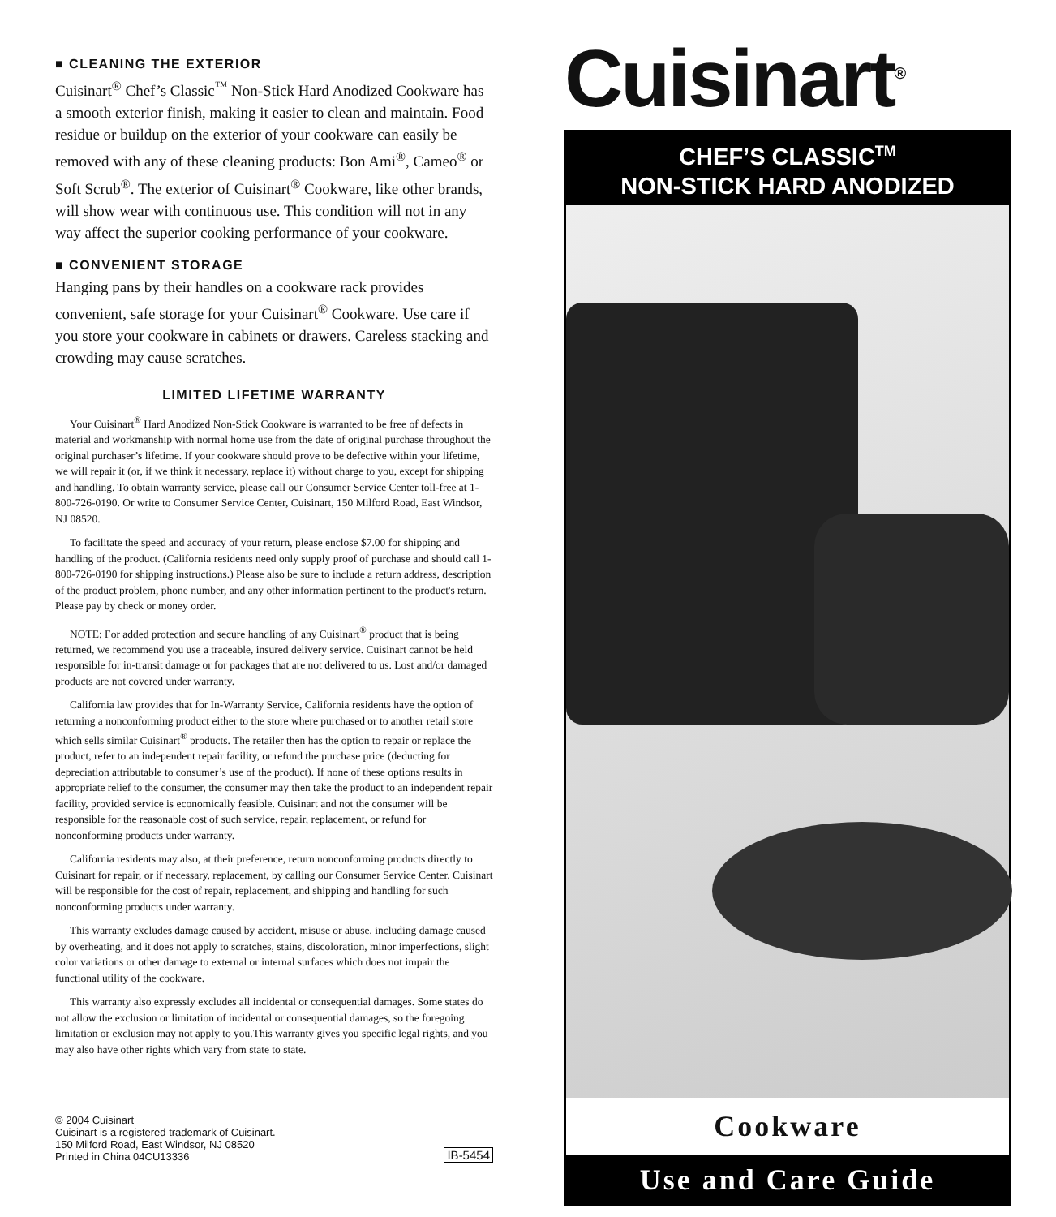■ CLEANING THE EXTERIOR
Cuisinart<sup>®</sup> Chef’s Classic<sup>™</sup> Non-Stick Hard Anodized Cookware has a smooth exterior finish, making it easier to clean and maintain. Food residue or buildup on the exterior of your cookware can easily be removed with any of these cleaning products: Bon Ami<sup>®</sup>, Cameo<sup>®</sup> or Soft Scrub<sup>®</sup>. The exterior of Cuisinart<sup>®</sup> Cookware, like other brands, will show wear with continuous use. This condition will not in any way affect the superior cooking performance of your cookware.
■ CONVENIENT STORAGE
Hanging pans by their handles on a cookware rack provides convenient, safe storage for your Cuisinart<sup>®</sup> Cookware. Use care if you store your cookware in cabinets or drawers. Careless stacking and crowding may cause scratches.
LIMITED LIFETIME WARRANTY
Your Cuisinart<sup>®</sup> Hard Anodized Non-Stick Cookware is warranted to be free of defects in material and workmanship with normal home use from the date of original purchase throughout the original purchaser’s lifetime. If your cookware should prove to be defective within your lifetime, we will repair it (or, if we think it necessary, replace it) without charge to you, except for shipping and handling. To obtain warranty service, please call our Consumer Service Center toll-free at 1-800-726-0190. Or write to Consumer Service Center, Cuisinart, 150 Milford Road, East Windsor, NJ 08520.
To facilitate the speed and accuracy of your return, please enclose $7.00 for shipping and handling of the product. (California residents need only supply proof of purchase and should call 1-800-726-0190 for shipping instructions.) Please also be sure to include a return address, description of the product problem, phone number, and any other information pertinent to the product's return. Please pay by check or money order.
NOTE: For added protection and secure handling of any Cuisinart<sup>®</sup> product that is being returned, we recommend you use a traceable, insured delivery service. Cuisinart cannot be held responsible for in-transit damage or for packages that are not delivered to us. Lost and/or damaged products are not covered under warranty.
California law provides that for In-Warranty Service, California residents have the option of returning a nonconforming product either to the store where purchased or to another retail store which sells similar Cuisinart<sup>®</sup> products. The retailer then has the option to repair or replace the product, refer to an independent repair facility, or refund the purchase price (deducting for depreciation attributable to consumer’s use of the product). If none of these options results in appropriate relief to the consumer, the consumer may then take the product to an independent repair facility, provided service is economically feasible. Cuisinart and not the consumer will be responsible for the reasonable cost of such service, repair, replacement, or refund for nonconforming products under warranty.
California residents may also, at their preference, return nonconforming products directly to Cuisinart for repair, or if necessary, replacement, by calling our Consumer Service Center. Cuisinart will be responsible for the cost of repair, replacement, and shipping and handling for such nonconforming products under warranty.
This warranty excludes damage caused by accident, misuse or abuse, including damage caused by overheating, and it does not apply to scratches, stains, discoloration, minor imperfections, slight color variations or other damage to external or internal surfaces which does not impair the functional utility of the cookware.
This warranty also expressly excludes all incidental or consequential damages. Some states do not allow the exclusion or limitation of incidental or consequential damages, so the foregoing limitation or exclusion may not apply to you.This warranty gives you specific legal rights, and you may also have other rights which vary from state to state.
© 2004 Cuisinart
Cuisinart is a registered trademark of Cuisinart.
150 Milford Road, East Windsor, NJ 08520
Printed in China 04CU13336
IB-5454
Cuisinart<sup>®</sup>
CHEF’S CLASSIC<sup>TM</sup>
NON-STICK HARD ANODIZED
Cookware
Use and Care Guide